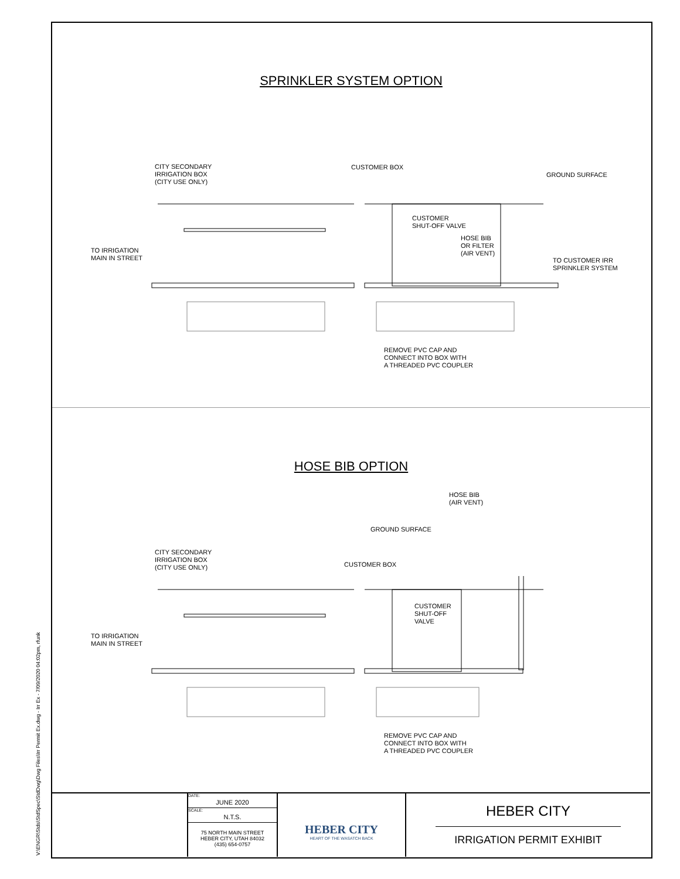V:\ENGR\Stds\StdSpec\StdDwg\Dwg Files\Irr Permit Ex.dwg - Irr Ex - 7/09/2020 04:02pm, rfunk
SPRINKLER SYSTEM OPTION
CITY SECONDARY
IRRIGATION BOX
(CITY USE ONLY)
CUSTOMER BOX
GROUND SURFACE
CUSTOMER
SHUT-OFF VALVE
HOSE BIB
OR FILTER
(AIR VENT)
TO IRRIGATION
MAIN IN STREET
TO CUSTOMER IRR
SPRINKLER SYSTEM
REMOVE PVC CAP AND
CONNECT INTO BOX WITH
A THREADED PVC COUPLER
HOSE BIB OPTION
HOSE BIB
(AIR VENT)
GROUND SURFACE
CITY SECONDARY
IRRIGATION BOX
(CITY USE ONLY)
CUSTOMER BOX
CUSTOMER
SHUT-OFF
VALVE
TO IRRIGATION
MAIN IN STREET
REMOVE PVC CAP AND
CONNECT INTO BOX WITH
A THREADED PVC COUPLER
DATE:
JUNE 2020
SCALE:
N.T.S.
75 NORTH MAIN STREET
HEBER CITY, UTAH 84032
(435) 654-0757
HEBER CITY
HEART OF THE WASATCH BACK
HEBER CITY
IRRIGATION PERMIT EXHIBIT